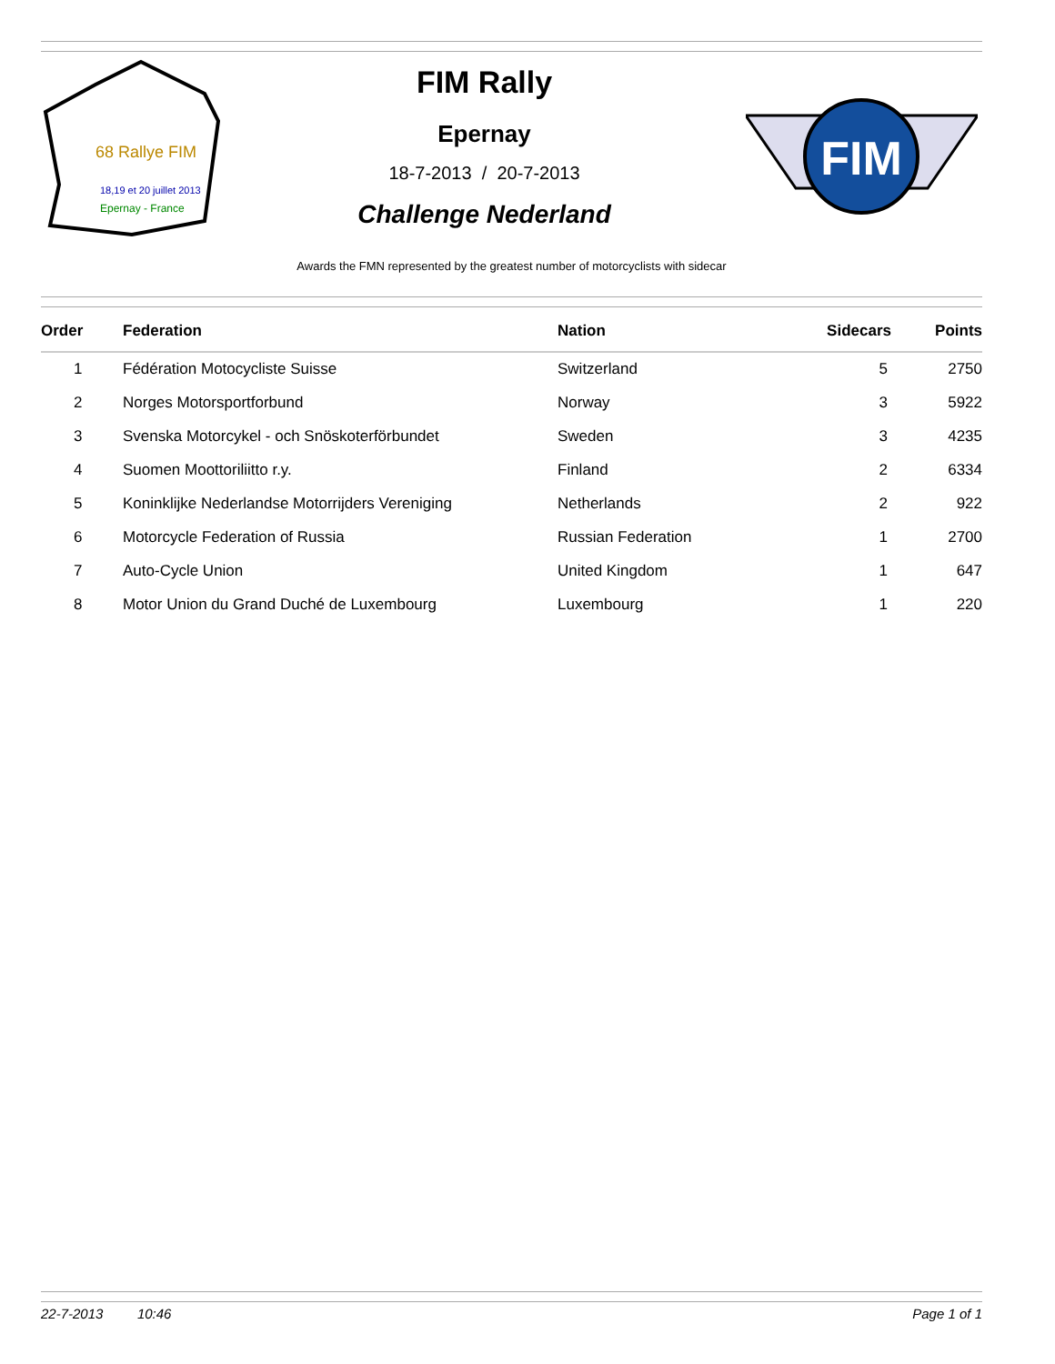68 Rallye FIM
18,19 et 20 juillet 2013
Epernay - France
FIM Rally
Epernay
18-7-2013 / 20-7-2013
Challenge Nederland
FIM
Awards the FMN represented by the greatest number of motorcyclists with sidecar
| Order | Federation | Nation | Sidecars | Points |
| --- | --- | --- | --- | --- |
| 1 | Fédération Motocycliste Suisse | Switzerland | 5 | 2750 |
| 2 | Norges Motorsportforbund | Norway | 3 | 5922 |
| 3 | Svenska Motorcykel - och Snöskoterförbundet | Sweden | 3 | 4235 |
| 4 | Suomen Moottoriliitto r.y. | Finland | 2 | 6334 |
| 5 | Koninklijke Nederlandse Motorrijders Vereniging | Netherlands | 2 | 922 |
| 6 | Motorcycle Federation of Russia | Russian Federation | 1 | 2700 |
| 7 | Auto-Cycle Union | United Kingdom | 1 | 647 |
| 8 | Motor Union du Grand Duché de Luxembourg | Luxembourg | 1 | 220 |
22-7-2013 10:46 Page 1 of 1